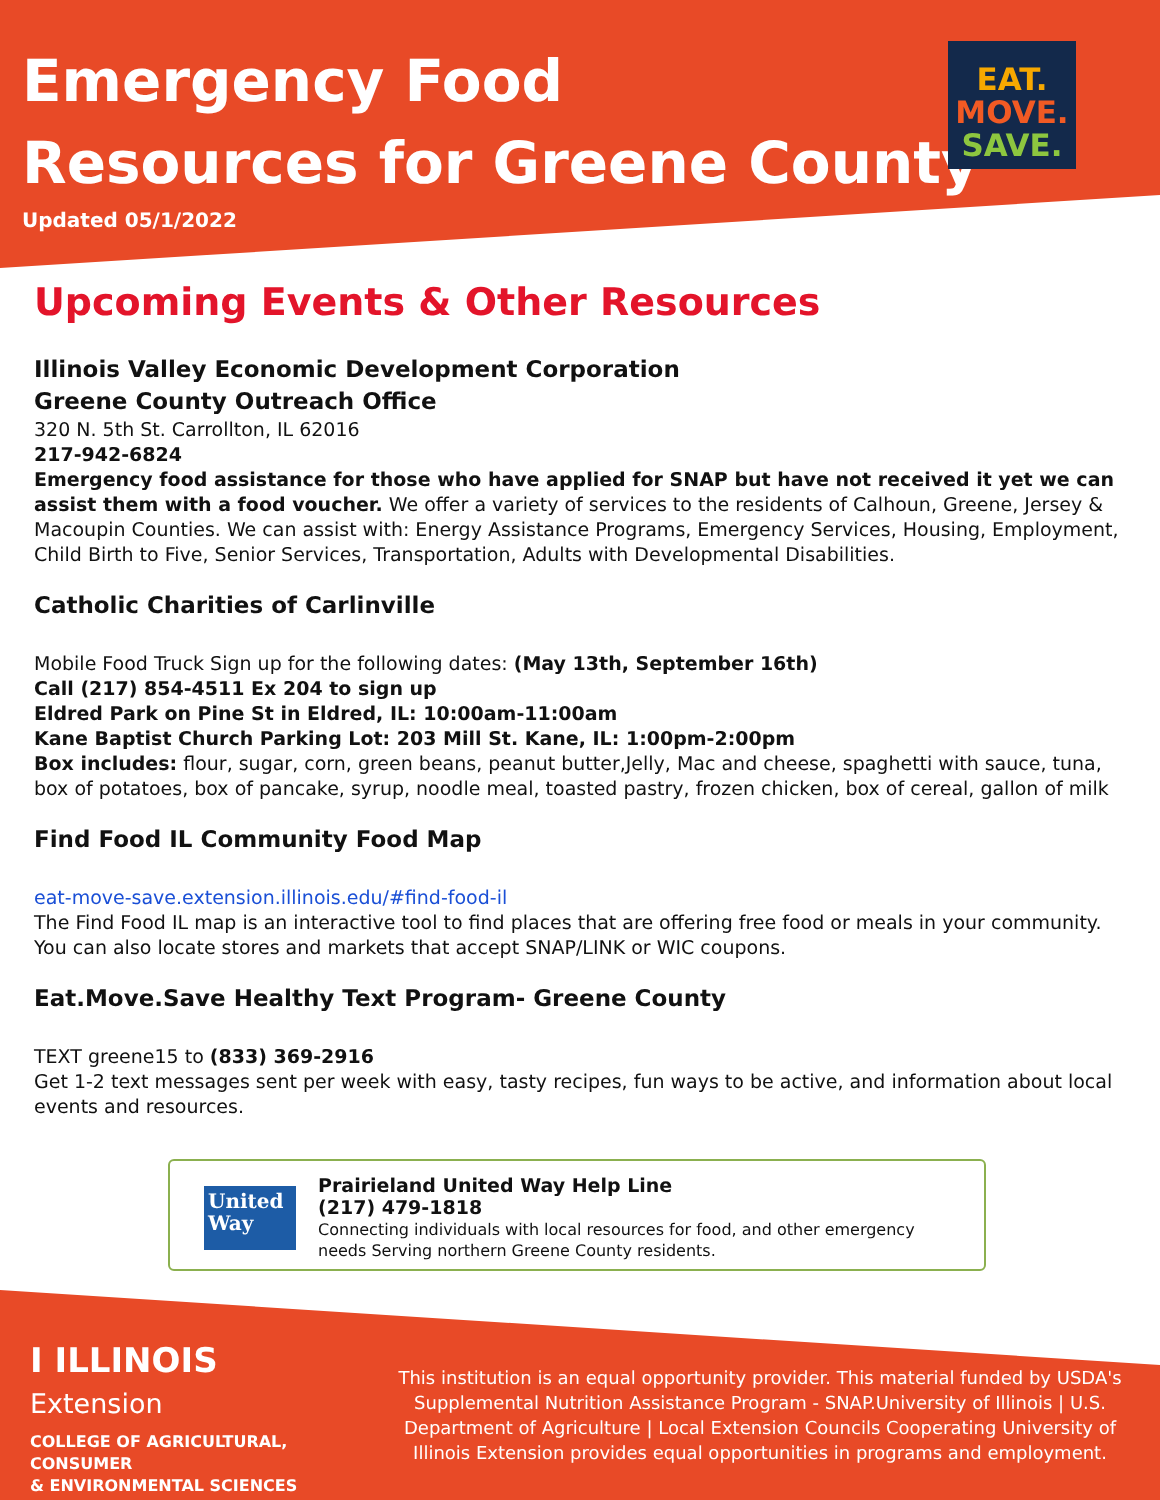Emergency Food
Resources for Greene County
Updated 05/1/2022
EAT.
MOVE.
SAVE.
Upcoming Events & Other Resources
Illinois Valley Economic Development Corporation
Greene County Outreach Office
320 N. 5th St. Carrollton, IL 62016
217-942-6824
Emergency food assistance for those who have applied for SNAP but have not received it yet we can assist them with a food voucher. We offer a variety of services to the residents of Calhoun, Greene, Jersey & Macoupin Counties. We can assist with: Energy Assistance Programs, Emergency Services, Housing, Employment, Child Birth to Five, Senior Services, Transportation, Adults with Developmental Disabilities.
Catholic Charities of Carlinville
Mobile Food Truck Sign up for the following dates: (May 13th, September 16th)
Call (217) 854-4511 Ex 204 to sign up
Eldred Park on Pine St in Eldred, IL: 10:00am-11:00am
Kane Baptist Church Parking Lot: 203 Mill St. Kane, IL: 1:00pm-2:00pm
Box includes: flour, sugar, corn, green beans, peanut butter,Jelly, Mac and cheese, spaghetti with sauce, tuna, box of potatoes, box of pancake, syrup, noodle meal, toasted pastry, frozen chicken, box of cereal, gallon of milk
Find Food IL Community Food Map
eat-move-save.extension.illinois.edu/#find-food-il
The Find Food IL map is an interactive tool to find places that are offering free food or meals in your community. You can also locate stores and markets that accept SNAP/LINK or WIC coupons.
Eat.Move.Save Healthy Text Program- Greene County
TEXT greene15 to (833) 369-2916
Get 1-2 text messages sent per week with easy, tasty recipes, fun ways to be active, and information about local events and resources.
United
Way
Prairieland United Way Help Line
(217) 479-1818
Connecting individuals with local resources for food, and other emergency needs Serving northern Greene County residents.
I ILLINOIS
Extension
COLLEGE OF AGRICULTURAL, CONSUMER
& ENVIRONMENTAL SCIENCES
This institution is an equal opportunity provider. This material funded by USDA's Supplemental Nutrition Assistance Program - SNAP.University of Illinois | U.S. Department of Agriculture | Local Extension Councils Cooperating University of Illinois Extension provides equal opportunities in programs and employment.